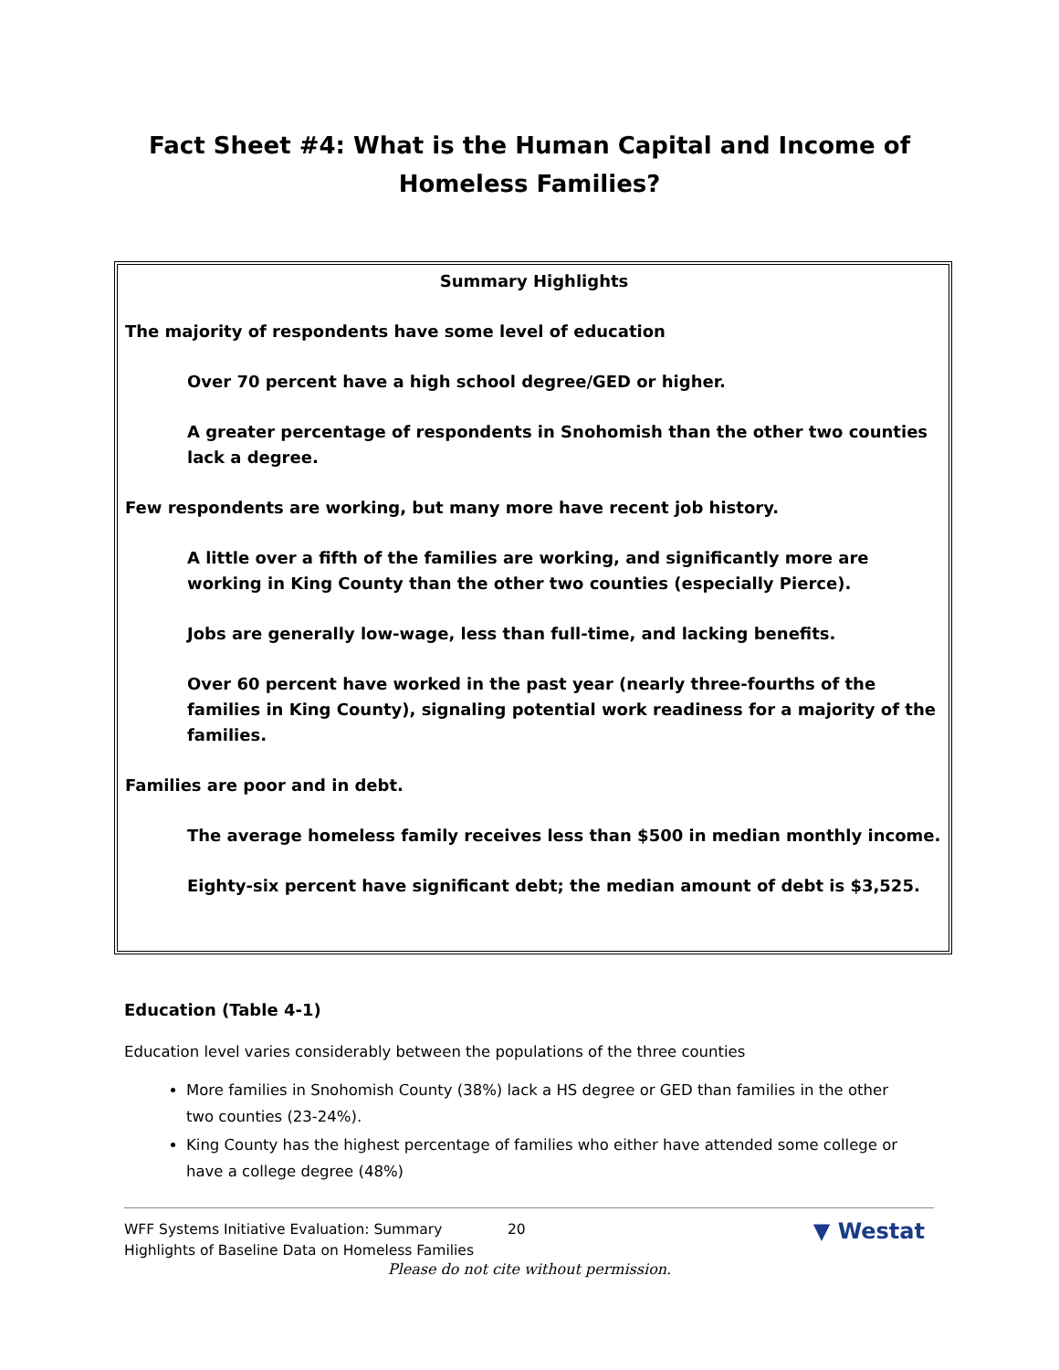Fact Sheet #4: What is the Human Capital and Income of Homeless Families?
Summary Highlights
The majority of respondents have some level of education
Over 70 percent have a high school degree/GED or higher.
A greater percentage of respondents in Snohomish than the other two counties lack a degree.
Few respondents are working, but many more have recent job history.
A little over a fifth of the families are working, and significantly more are working in King County than the other two counties (especially Pierce).
Jobs are generally low-wage, less than full-time, and lacking benefits.
Over 60 percent have worked in the past year (nearly three-fourths of the families in King County), signaling potential work readiness for a majority of the families.
Families are poor and in debt.
The average homeless family receives less than $500 in median monthly income.
Eighty-six percent have significant debt; the median amount of debt is $3,525.
Education (Table 4-1)
Education level varies considerably between the populations of the three counties
More families in Snohomish County (38%) lack a HS degree or GED than families in the other two counties (23-24%).
King County has the highest percentage of families who either have attended some college or have a college degree (48%)
WFF Systems Initiative Evaluation: Summary Highlights of Baseline Data on Homeless Families
20
▼ Westat
Please do not cite without permission.